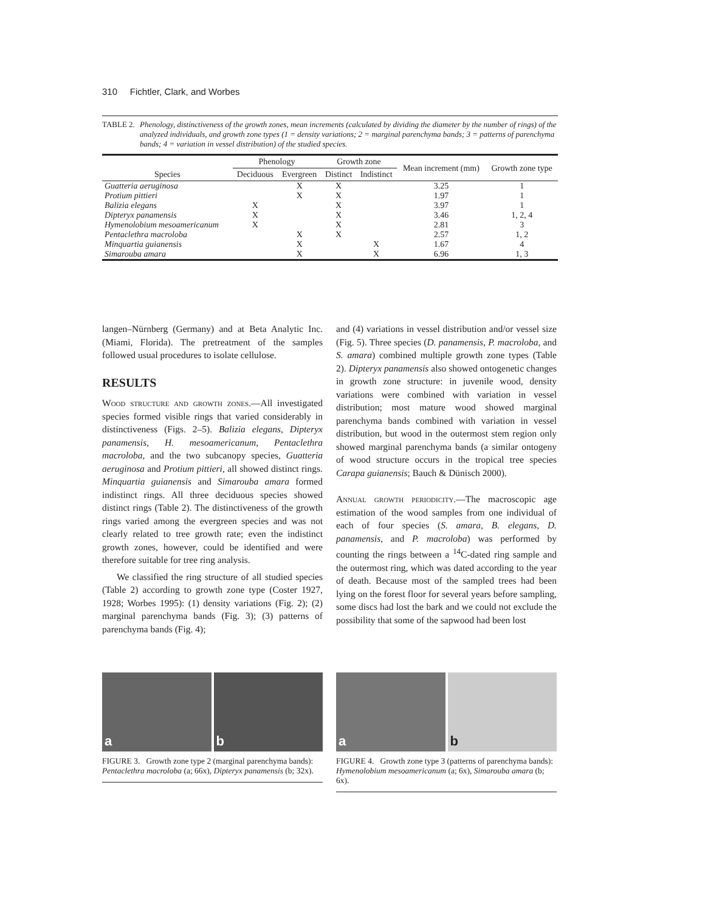310 Fichtler, Clark, and Worbes
TABLE 2. Phenology, distinctiveness of the growth zones, mean increments (calculated by dividing the diameter by the number of rings) of the analyzed individuals, and growth zone types (1 = density variations; 2 = marginal parenchyma bands; 3 = patterns of parenchyma bands; 4 = variation in vessel distribution) of the studied species.
| Species | Phenology | | Growth zone | | Mean increment (mm) | Growth zone type |
| --- | --- | --- | --- | --- | --- | --- |
| | Deciduous | Evergreen | Distinct | Indistinct | | |
| Guatteria aeruginosa | | X | X | | 3.25 | 1 |
| Protium pittieri | | X | X | | 1.97 | 1 |
| Balizia elegans | X | | X | | 3.97 | 1 |
| Dipteryx panamensis | X | | X | | 3.46 | 1, 2, 4 |
| Hymenolobium mesoamericanum | X | | X | | 2.81 | 3 |
| Pentaclethra macroloba | | X | X | | 2.57 | 1, 2 |
| Minquartia guianensis | | X | | X | 1.67 | 4 |
| Simarouba amara | | X | | X | 6.96 | 1, 3 |
langen–Nürnberg (Germany) and at Beta Analytic Inc. (Miami, Florida). The pretreatment of the samples followed usual procedures to isolate cellulose.
RESULTS
Wood structure and growth zones.—All investigated species formed visible rings that varied considerably in distinctiveness (Figs. 2–5). Balizia elegans, Dipteryx panamensis, H. mesoamericanum, Pentaclethra macroloba, and the two subcanopy species, Guatteria aeruginosa and Protium pittieri, all showed distinct rings. Minquartia guianensis and Simarouba amara formed indistinct rings. All three deciduous species showed distinct rings (Table 2). The distinctiveness of the growth rings varied among the evergreen species and was not clearly related to tree growth rate; even the indistinct growth zones, however, could be identified and were therefore suitable for tree ring analysis.
We classified the ring structure of all studied species (Table 2) according to growth zone type (Coster 1927, 1928; Worbes 1995): (1) density variations (Fig. 2); (2) marginal parenchyma bands (Fig. 3); (3) patterns of parenchyma bands (Fig. 4);
and (4) variations in vessel distribution and/or vessel size (Fig. 5). Three species (D. panamensis, P. macroloba, and S. amara) combined multiple growth zone types (Table 2). Dipteryx panamensis also showed ontogenetic changes in growth zone structure: in juvenile wood, density variations were combined with variation in vessel distribution; most mature wood showed marginal parenchyma bands combined with variation in vessel distribution, but wood in the outermost stem region only showed marginal parenchyma bands (a similar ontogeny of wood structure occurs in the tropical tree species Carapa guianensis; Bauch & Dünisch 2000).
Annual growth periodicity.—The macroscopic age estimation of the wood samples from one individual of each of four species (S. amara, B. elegans, D. panamensis, and P. macroloba) was performed by counting the rings between a <sup>14</sup>C-dated ring sample and the outermost ring, which was dated according to the year of death. Because most of the sampled trees had been lying on the forest floor for several years before sampling, some discs had lost the bark and we could not exclude the possibility that some of the sapwood had been lost
a b
FIGURE 3. Growth zone type 2 (marginal parenchyma bands): Pentaclethra macroloba (a; 66x), Dipteryx panamensis (b; 32x).
a b
FIGURE 4. Growth zone type 3 (patterns of parenchyma bands): Hymenolobium mesoamericanum (a; 6x), Simarouba amara (b; 6x).